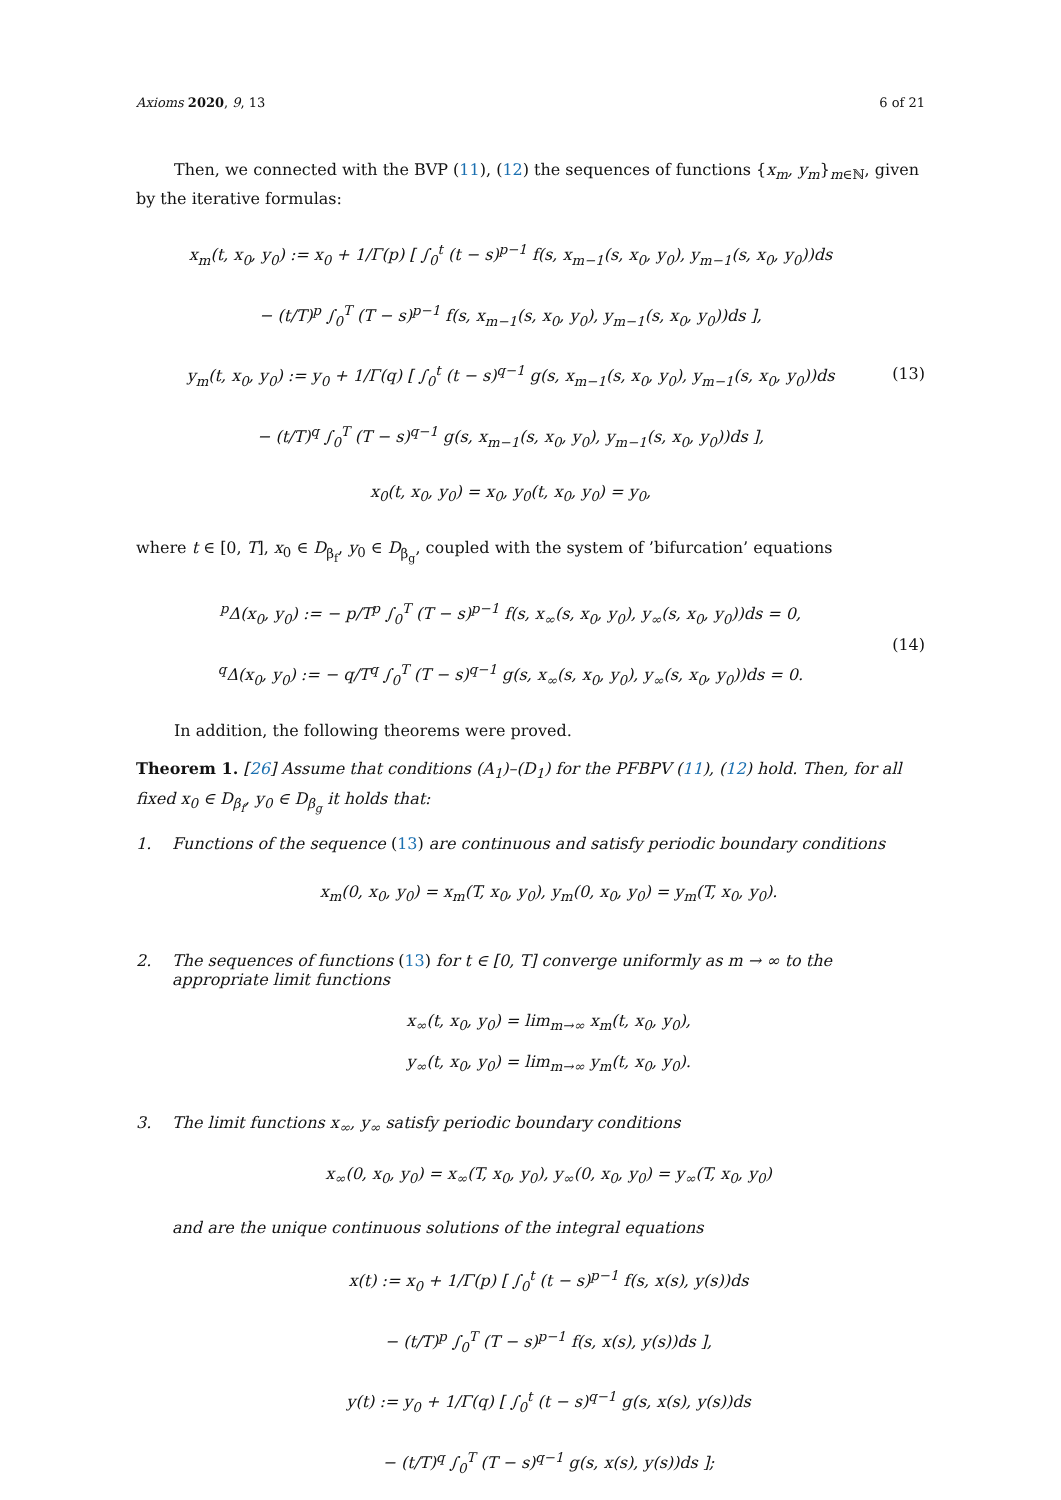Axioms 2020, 9, 13 6 of 21
Then, we connected with the BVP (11), (12) the sequences of functions {x<sub>m</sub>, y<sub>m</sub>}<sub>m∈ℕ</sub>, given by the iterative formulas:
x<sub>m</sub>(t, x<sub>0</sub>, y<sub>0</sub>) := x<sub>0</sub> + 1/Γ(p) [ ∫<sub>0</sub><sup>t</sup> (t − s)<sup>p−1</sup> f(s, x<sub>m−1</sub>(s, x<sub>0</sub>, y<sub>0</sub>), y<sub>m−1</sub>(s, x<sub>0</sub>, y<sub>0</sub>))ds
− (t/T)<sup>p</sup> ∫<sub>0</sub><sup>T</sup> (T − s)<sup>p−1</sup> f(s, x<sub>m−1</sub>(s, x<sub>0</sub>, y<sub>0</sub>), y<sub>m−1</sub>(s, x<sub>0</sub>, y<sub>0</sub>))ds ],
y<sub>m</sub>(t, x<sub>0</sub>, y<sub>0</sub>) := y<sub>0</sub> + 1/Γ(q) [ ∫<sub>0</sub><sup>t</sup> (t − s)<sup>q−1</sup> g(s, x<sub>m−1</sub>(s, x<sub>0</sub>, y<sub>0</sub>), y<sub>m−1</sub>(s, x<sub>0</sub>, y<sub>0</sub>))ds
− (t/T)<sup>q</sup> ∫<sub>0</sub><sup>T</sup> (T − s)<sup>q−1</sup> g(s, x<sub>m−1</sub>(s, x<sub>0</sub>, y<sub>0</sub>), y<sub>m−1</sub>(s, x<sub>0</sub>, y<sub>0</sub>))ds ],
x<sub>0</sub>(t, x<sub>0</sub>, y<sub>0</sub>) = x<sub>0</sub>, y<sub>0</sub>(t, x<sub>0</sub>, y<sub>0</sub>) = y<sub>0</sub>,
(13)
where t ∈ [0, T], x<sub>0</sub> ∈ D<sub>β<sub>f</sub></sub>, y<sub>0</sub> ∈ D<sub>β<sub>g</sub></sub>, coupled with the system of ’bifurcation’ equations
<sup>p</sup> Δ(x<sub>0</sub>, y<sub>0</sub>) := − p/T<sup>p</sup> ∫<sub>0</sub><sup>T</sup> (T − s)<sup>p−1</sup> f(s, x<sub>∞</sub>(s, x<sub>0</sub>, y<sub>0</sub>), y<sub>∞</sub>(s, x<sub>0</sub>, y<sub>0</sub>))ds = 0,
<sup>q</sup> Δ(x<sub>0</sub>, y<sub>0</sub>) := − q/T<sup>q</sup> ∫<sub>0</sub><sup>T</sup> (T − s)<sup>q−1</sup> g(s, x<sub>∞</sub>(s, x<sub>0</sub>, y<sub>0</sub>), y<sub>∞</sub>(s, x<sub>0</sub>, y<sub>0</sub>))ds = 0.
(14)
In addition, the following theorems were proved.
Theorem 1. [26] Assume that conditions (A<sub>1</sub>)–(D<sub>1</sub>) for the PFBPV (11), (12) hold. Then, for all fixed x<sub>0</sub> ∈ D<sub>β<sub>f</sub></sub>, y<sub>0</sub> ∈ D<sub>β<sub>g</sub></sub> it holds that:
1. Functions of the sequence (13) are continuous and satisfy periodic boundary conditions
x<sub>m</sub>(0, x<sub>0</sub>, y<sub>0</sub>) = x<sub>m</sub>(T, x<sub>0</sub>, y<sub>0</sub>), y<sub>m</sub>(0, x<sub>0</sub>, y<sub>0</sub>) = y<sub>m</sub>(T, x<sub>0</sub>, y<sub>0</sub>).
2. The sequences of functions (13) for t ∈ [0, T] converge uniformly as m → ∞ to the appropriate limit functions
x<sub>∞</sub>(t, x<sub>0</sub>, y<sub>0</sub>) = lim<sub>m→∞</sub> x<sub>m</sub>(t, x<sub>0</sub>, y<sub>0</sub>),
y<sub>∞</sub>(t, x<sub>0</sub>, y<sub>0</sub>) = lim<sub>m→∞</sub> y<sub>m</sub>(t, x<sub>0</sub>, y<sub>0</sub>).
3. The limit functions x<sub>∞</sub>, y<sub>∞</sub> satisfy periodic boundary conditions
x<sub>∞</sub>(0, x<sub>0</sub>, y<sub>0</sub>) = x<sub>∞</sub>(T, x<sub>0</sub>, y<sub>0</sub>), y<sub>∞</sub>(0, x<sub>0</sub>, y<sub>0</sub>) = y<sub>∞</sub>(T, x<sub>0</sub>, y<sub>0</sub>)
and are the unique continuous solutions of the integral equations
x(t) := x<sub>0</sub> + 1/Γ(p) [ ∫<sub>0</sub><sup>t</sup> (t − s)<sup>p−1</sup> f(s, x(s), y(s))ds
− (t/T)<sup>p</sup> ∫<sub>0</sub><sup>T</sup> (T − s)<sup>p−1</sup> f(s, x(s), y(s))ds ],
y(t) := y<sub>0</sub> + 1/Γ(q) [ ∫<sub>0</sub><sup>t</sup> (t − s)<sup>q−1</sup> g(s, x(s), y(s))ds
− (t/T)<sup>q</sup> ∫<sub>0</sub><sup>T</sup> (T − s)<sup>q−1</sup> g(s, x(s), y(s))ds ];